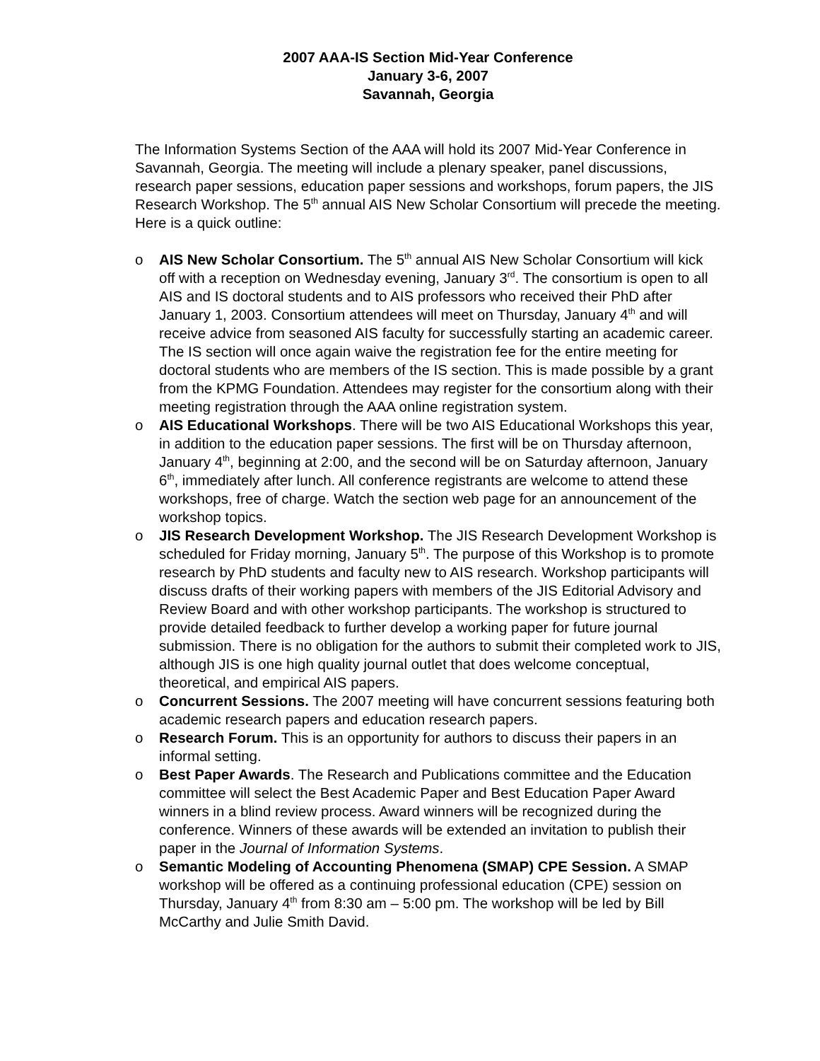2007 AAA-IS Section Mid-Year Conference
January 3-6, 2007
Savannah, Georgia
The Information Systems Section of the AAA will hold its 2007 Mid-Year Conference in Savannah, Georgia. The meeting will include a plenary speaker, panel discussions, research paper sessions, education paper sessions and workshops, forum papers, the JIS Research Workshop. The 5<sup>th</sup> annual AIS New Scholar Consortium will precede the meeting. Here is a quick outline:
o AIS New Scholar Consortium. The 5<sup>th</sup> annual AIS New Scholar Consortium will kick off with a reception on Wednesday evening, January 3<sup>rd</sup>. The consortium is open to all AIS and IS doctoral students and to AIS professors who received their PhD after January 1, 2003. Consortium attendees will meet on Thursday, January 4<sup>th</sup> and will receive advice from seasoned AIS faculty for successfully starting an academic career. The IS section will once again waive the registration fee for the entire meeting for doctoral students who are members of the IS section. This is made possible by a grant from the KPMG Foundation. Attendees may register for the consortium along with their meeting registration through the AAA online registration system.
o AIS Educational Workshops. There will be two AIS Educational Workshops this year, in addition to the education paper sessions. The first will be on Thursday afternoon, January 4<sup>th</sup>, beginning at 2:00, and the second will be on Saturday afternoon, January 6<sup>th</sup>, immediately after lunch. All conference registrants are welcome to attend these workshops, free of charge. Watch the section web page for an announcement of the workshop topics.
o JIS Research Development Workshop. The JIS Research Development Workshop is scheduled for Friday morning, January 5<sup>th</sup>. The purpose of this Workshop is to promote research by PhD students and faculty new to AIS research. Workshop participants will discuss drafts of their working papers with members of the JIS Editorial Advisory and Review Board and with other workshop participants. The workshop is structured to provide detailed feedback to further develop a working paper for future journal submission. There is no obligation for the authors to submit their completed work to JIS, although JIS is one high quality journal outlet that does welcome conceptual, theoretical, and empirical AIS papers.
o Concurrent Sessions. The 2007 meeting will have concurrent sessions featuring both academic research papers and education research papers.
o Research Forum. This is an opportunity for authors to discuss their papers in an informal setting.
o Best Paper Awards. The Research and Publications committee and the Education committee will select the Best Academic Paper and Best Education Paper Award winners in a blind review process. Award winners will be recognized during the conference. Winners of these awards will be extended an invitation to publish their paper in the Journal of Information Systems.
o Semantic Modeling of Accounting Phenomena (SMAP) CPE Session. A SMAP workshop will be offered as a continuing professional education (CPE) session on Thursday, January 4<sup>th</sup> from 8:30 am – 5:00 pm. The workshop will be led by Bill McCarthy and Julie Smith David.